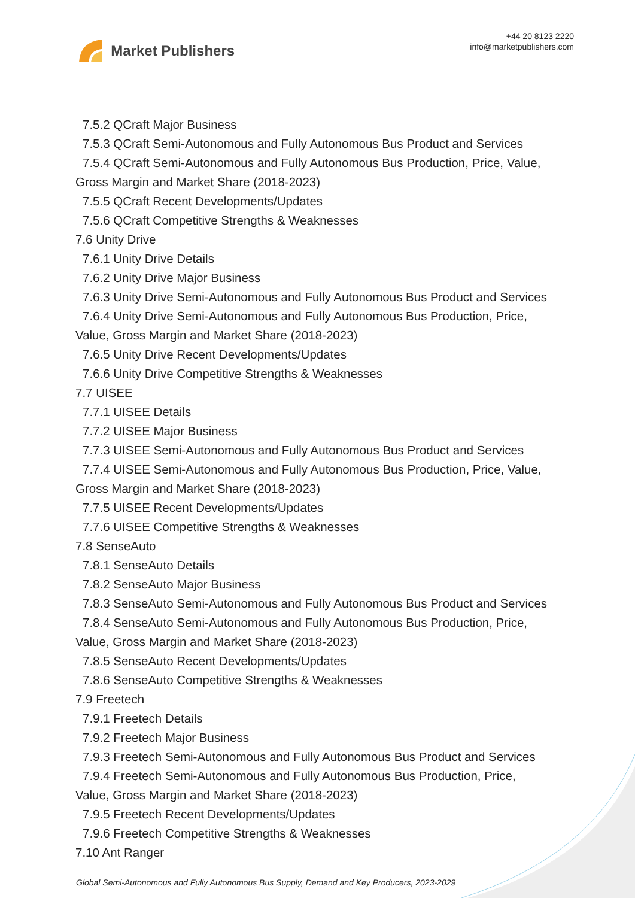Market Publishers
+44 20 8123 2220
info@marketpublishers.com
7.5.2 QCraft Major Business
7.5.3 QCraft Semi-Autonomous and Fully Autonomous Bus Product and Services
7.5.4 QCraft Semi-Autonomous and Fully Autonomous Bus Production, Price, Value,
Gross Margin and Market Share (2018-2023)
7.5.5 QCraft Recent Developments/Updates
7.5.6 QCraft Competitive Strengths & Weaknesses
7.6 Unity Drive
7.6.1 Unity Drive Details
7.6.2 Unity Drive Major Business
7.6.3 Unity Drive Semi-Autonomous and Fully Autonomous Bus Product and Services
7.6.4 Unity Drive Semi-Autonomous and Fully Autonomous Bus Production, Price,
Value, Gross Margin and Market Share (2018-2023)
7.6.5 Unity Drive Recent Developments/Updates
7.6.6 Unity Drive Competitive Strengths & Weaknesses
7.7 UISEE
7.7.1 UISEE Details
7.7.2 UISEE Major Business
7.7.3 UISEE Semi-Autonomous and Fully Autonomous Bus Product and Services
7.7.4 UISEE Semi-Autonomous and Fully Autonomous Bus Production, Price, Value,
Gross Margin and Market Share (2018-2023)
7.7.5 UISEE Recent Developments/Updates
7.7.6 UISEE Competitive Strengths & Weaknesses
7.8 SenseAuto
7.8.1 SenseAuto Details
7.8.2 SenseAuto Major Business
7.8.3 SenseAuto Semi-Autonomous and Fully Autonomous Bus Product and Services
7.8.4 SenseAuto Semi-Autonomous and Fully Autonomous Bus Production, Price,
Value, Gross Margin and Market Share (2018-2023)
7.8.5 SenseAuto Recent Developments/Updates
7.8.6 SenseAuto Competitive Strengths & Weaknesses
7.9 Freetech
7.9.1 Freetech Details
7.9.2 Freetech Major Business
7.9.3 Freetech Semi-Autonomous and Fully Autonomous Bus Product and Services
7.9.4 Freetech Semi-Autonomous and Fully Autonomous Bus Production, Price,
Value, Gross Margin and Market Share (2018-2023)
7.9.5 Freetech Recent Developments/Updates
7.9.6 Freetech Competitive Strengths & Weaknesses
7.10 Ant Ranger
Global Semi-Autonomous and Fully Autonomous Bus Supply, Demand and Key Producers, 2023-2029